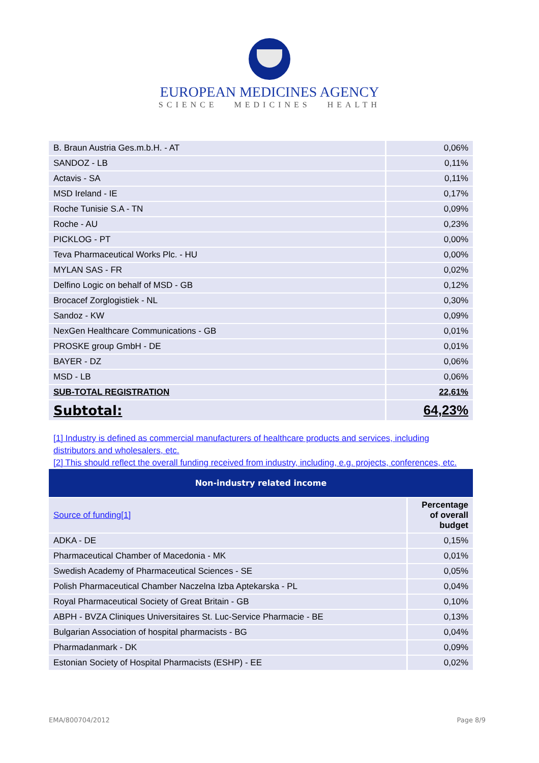EUROPEAN MEDICINES AGENCY
SCIENCE MEDICINES HEALTH
| B. Braun Austria Ges.m.b.H. - AT | 0,06% |
| SANDOZ - LB | 0,11% |
| Actavis - SA | 0,11% |
| MSD Ireland - IE | 0,17% |
| Roche Tunisie S.A - TN | 0,09% |
| Roche - AU | 0,23% |
| PICKLOG - PT | 0,00% |
| Teva Pharmaceutical Works Plc. - HU | 0,00% |
| MYLAN SAS - FR | 0,02% |
| Delfino Logic on behalf of MSD - GB | 0,12% |
| Brocacef Zorglogistiek - NL | 0,30% |
| Sandoz - KW | 0,09% |
| NexGen Healthcare Communications - GB | 0,01% |
| PROSKE group GmbH - DE | 0,01% |
| BAYER - DZ | 0,06% |
| MSD - LB | 0,06% |
| SUB-TOTAL REGISTRATION | 22,61% |
| Subtotal: | 64,23% |
[1] Industry is defined as commercial manufacturers of healthcare products and services, including distributors and wholesalers, etc.
[2] This should reflect the overall funding received from industry, including, e.g. projects, conferences, etc.
Non-industry related income
| Source of funding[1] | Percentage of overall budget |
| ADKA - DE | 0,15% |
| Pharmaceutical Chamber of Macedonia - MK | 0,01% |
| Swedish Academy of Pharmaceutical Sciences - SE | 0,05% |
| Polish Pharmaceutical Chamber Naczelna Izba Aptekarska - PL | 0,04% |
| Royal Pharmaceutical Society of Great Britain - GB | 0,10% |
| ABPH - BVZA Cliniques Universitaires St. Luc-Service Pharmacie - BE | 0,13% |
| Bulgarian Association of hospital pharmacists - BG | 0,04% |
| Pharmadanmark - DK | 0,09% |
| Estonian Society of Hospital Pharmacists (ESHP) - EE | 0,02% |
EMA/800704/2012 Page 8/9